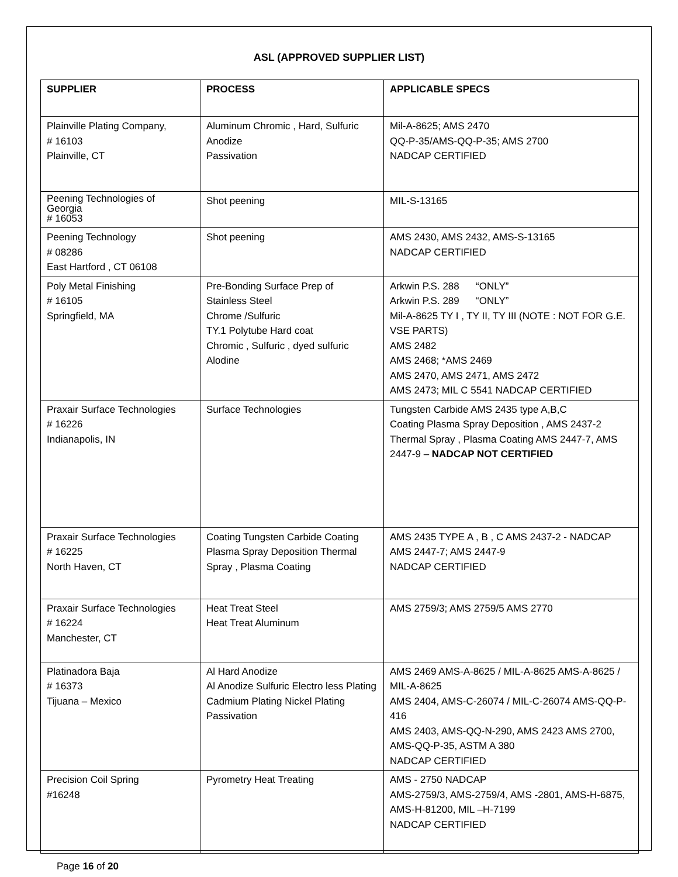ASL (APPROVED SUPPLIER LIST)
| SUPPLIER | PROCESS | APPLICABLE SPECS |
| --- | --- | --- |
| Plainville Plating Company, # 16103 Plainville, CT | Aluminum Chromic , Hard, Sulfuric Anodize Passivation | Mil-A-8625; AMS 2470 QQ-P-35/AMS-QQ-P-35; AMS 2700 NADCAP CERTIFIED |
| Peening Technologies of Georgia # 16053 | Shot peening | MIL-S-13165 |
| Peening Technology # 08286 East Hartford , CT 06108 | Shot peening | AMS 2430, AMS 2432, AMS-S-13165 NADCAP CERTIFIED |
| Poly Metal Finishing # 16105 Springfield, MA | Pre-Bonding Surface Prep of Stainless Steel Chrome /Sulfuric TY.1 Polytube Hard coat Chromic , Sulfuric , dyed sulfuric Alodine | Arkwin P.S. 288 “ONLY” Arkwin P.S. 289 “ONLY” Mil-A-8625 TY I , TY II, TY III (NOTE : NOT FOR G.E. VSE PARTS) AMS 2482 AMS 2468; *AMS 2469 AMS 2470, AMS 2471, AMS 2472 AMS 2473; MIL C 5541 NADCAP CERTIFIED |
| Praxair Surface Technologies # 16226 Indianapolis, IN | Surface Technologies | Tungsten Carbide AMS 2435 type A,B,C Coating Plasma Spray Deposition , AMS 2437-2 Thermal Spray , Plasma Coating AMS 2447-7, AMS 2447-9 – NADCAP NOT CERTIFIED |
| Praxair Surface Technologies # 16225 North Haven, CT | Coating Tungsten Carbide Coating Plasma Spray Deposition Thermal Spray , Plasma Coating | AMS 2435 TYPE A , B , C AMS 2437-2 - NADCAP AMS 2447-7; AMS 2447-9 NADCAP CERTIFIED |
| Praxair Surface Technologies # 16224 Manchester, CT | Heat Treat Steel Heat Treat Aluminum | AMS 2759/3; AMS 2759/5 AMS 2770 |
| Platinadora Baja # 16373 Tijuana – Mexico | Al Hard Anodize Al Anodize Sulfuric Electro less Plating Cadmium Plating Nickel Plating Passivation | AMS 2469 AMS-A-8625 / MIL-A-8625 AMS-A-8625 / MIL-A-8625 AMS 2404, AMS-C-26074 / MIL-C-26074 AMS-QQ-P-416 AMS 2403, AMS-QQ-N-290, AMS 2423 AMS 2700, AMS-QQ-P-35, ASTM A 380 NADCAP CERTIFIED |
| Precision Coil Spring #16248 | Pyrometry Heat Treating | AMS - 2750 NADCAP AMS-2759/3, AMS-2759/4, AMS -2801, AMS-H-6875, AMS-H-81200, MIL –H-7199 NADCAP CERTIFIED |
Page 16 of 20